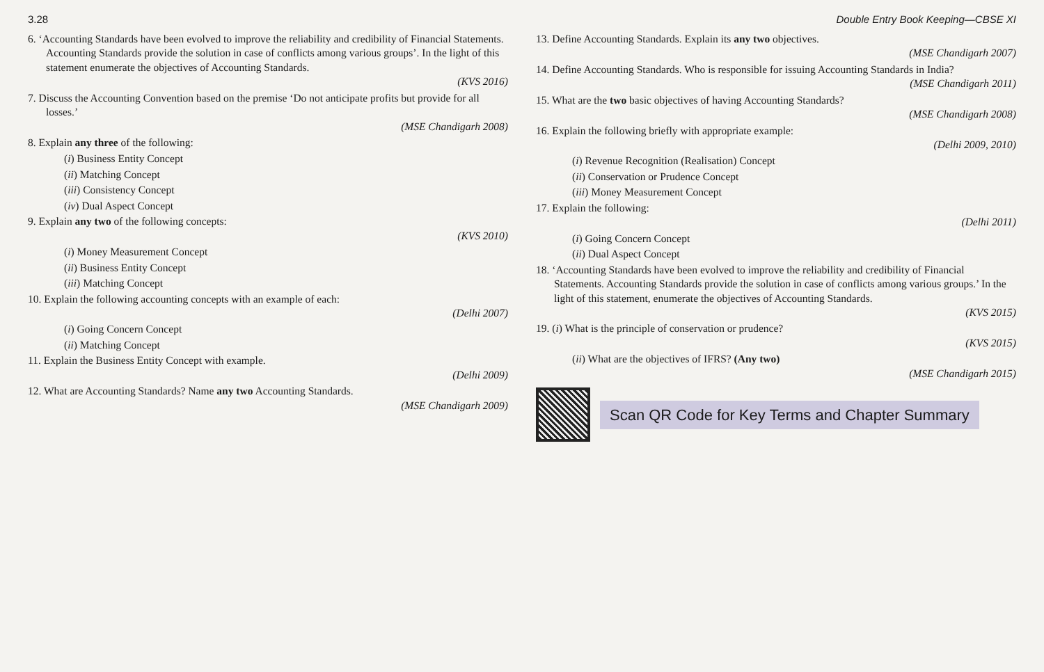3.28 Double Entry Book Keeping—CBSE XI
6. ‘Accounting Standards have been evolved to improve the reliability and credibility of Financial Statements. Accounting Standards provide the solution in case of conflicts among various groups’. In the light of this statement enumerate the objectives of Accounting Standards.
(KVS 2016)
7. Discuss the Accounting Convention based on the premise ‘Do not anticipate profits but provide for all losses.’
(MSE Chandigarh 2008)
8. Explain any three of the following:
(i) Business Entity Concept
(ii) Matching Concept
(iii) Consistency Concept
(iv) Dual Aspect Concept
9. Explain any two of the following concepts:
(KVS 2010)
(i) Money Measurement Concept
(ii) Business Entity Concept
(iii) Matching Concept
10. Explain the following accounting concepts with an example of each:
(Delhi 2007)
(i) Going Concern Concept
(ii) Matching Concept
11. Explain the Business Entity Concept with example.
(Delhi 2009)
12. What are Accounting Standards? Name any two Accounting Standards.
(MSE Chandigarh 2009)
13. Define Accounting Standards. Explain its any two objectives.
(MSE Chandigarh 2007)
14. Define Accounting Standards. Who is responsible for issuing Accounting Standards in India?
(MSE Chandigarh 2011)
15. What are the two basic objectives of having Accounting Standards?
(MSE Chandigarh 2008)
16. Explain the following briefly with appropriate example:
(Delhi 2009, 2010)
(i) Revenue Recognition (Realisation) Concept
(ii) Conservation or Prudence Concept
(iii) Money Measurement Concept
17. Explain the following:
(Delhi 2011)
(i) Going Concern Concept
(ii) Dual Aspect Concept
18. ‘Accounting Standards have been evolved to improve the reliability and credibility of Financial Statements. Accounting Standards provide the solution in case of conflicts among various groups.’ In the light of this statement, enumerate the objectives of Accounting Standards.
(KVS 2015)
19. (i) What is the principle of conservation or prudence?
(KVS 2015)
(ii) What are the objectives of IFRS? (Any two)
(MSE Chandigarh 2015)
Scan QR Code for Key Terms and Chapter Summary